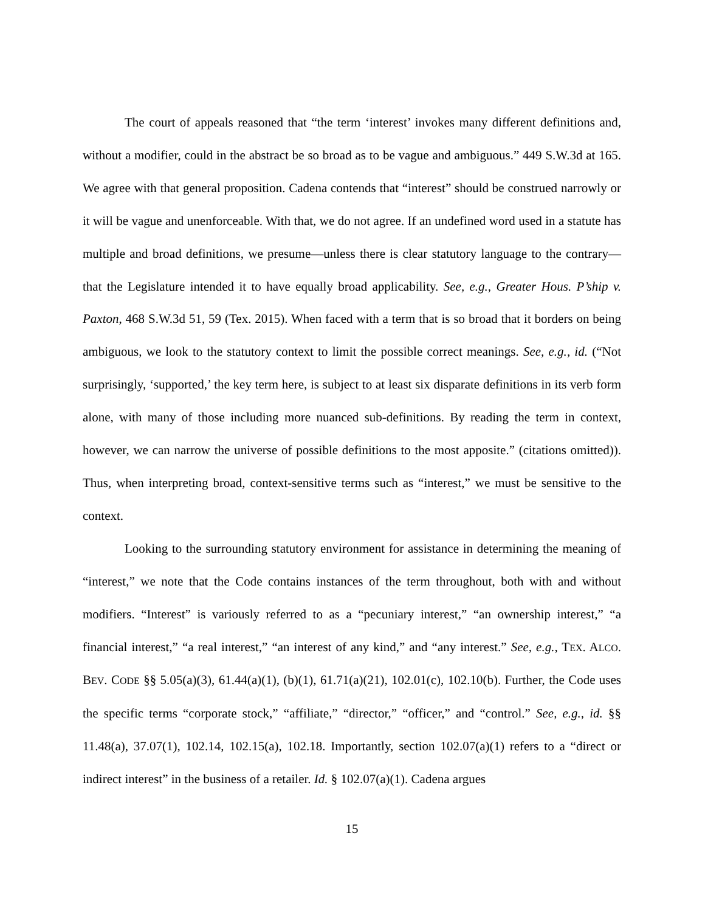The court of appeals reasoned that “the term ‘interest’ invokes many different definitions and, without a modifier, could in the abstract be so broad as to be vague and ambiguous.” 449 S.W.3d at 165. We agree with that general proposition. Cadena contends that “interest” should be construed narrowly or it will be vague and unenforceable. With that, we do not agree. If an undefined word used in a statute has multiple and broad definitions, we presume—unless there is clear statutory language to the contrary—that the Legislature intended it to have equally broad applicability. See, e.g., Greater Hous. P’ship v. Paxton, 468 S.W.3d 51, 59 (Tex. 2015). When faced with a term that is so broad that it borders on being ambiguous, we look to the statutory context to limit the possible correct meanings. See, e.g., id. (“Not surprisingly, ‘supported,’ the key term here, is subject to at least six disparate definitions in its verb form alone, with many of those including more nuanced sub-definitions. By reading the term in context, however, we can narrow the universe of possible definitions to the most apposite.” (citations omitted)). Thus, when interpreting broad, context-sensitive terms such as “interest,” we must be sensitive to the context.
Looking to the surrounding statutory environment for assistance in determining the meaning of “interest,” we note that the Code contains instances of the term throughout, both with and without modifiers. “Interest” is variously referred to as a “pecuniary interest,” “an ownership interest,” “a financial interest,” “a real interest,” “an interest of any kind,” and “any interest.” See, e.g., TEX. ALCO. BEV. CODE §§ 5.05(a)(3), 61.44(a)(1), (b)(1), 61.71(a)(21), 102.01(c), 102.10(b). Further, the Code uses the specific terms “corporate stock,” “affiliate,” “director,” “officer,” and “control.” See, e.g., id. §§ 11.48(a), 37.07(1), 102.14, 102.15(a), 102.18. Importantly, section 102.07(a)(1) refers to a “direct or indirect interest” in the business of a retailer. Id. § 102.07(a)(1). Cadena argues
15